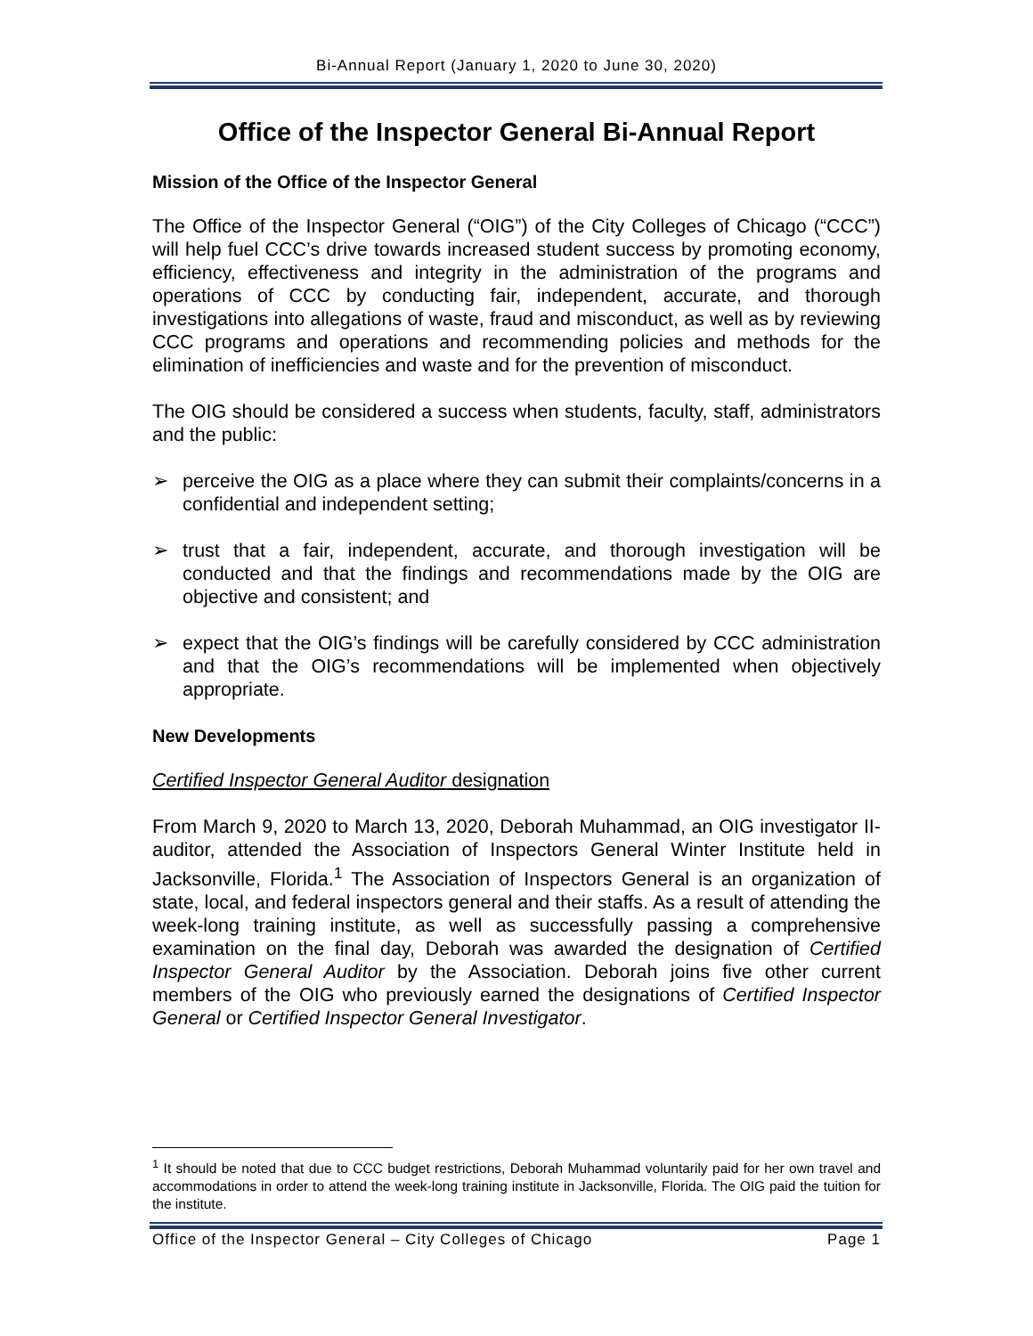Bi-Annual Report (January 1, 2020 to June 30, 2020)
Office of the Inspector General Bi-Annual Report
Mission of the Office of the Inspector General
The Office of the Inspector General (“OIG”) of the City Colleges of Chicago (“CCC”) will help fuel CCC’s drive towards increased student success by promoting economy, efficiency, effectiveness and integrity in the administration of the programs and operations of CCC by conducting fair, independent, accurate, and thorough investigations into allegations of waste, fraud and misconduct, as well as by reviewing CCC programs and operations and recommending policies and methods for the elimination of inefficiencies and waste and for the prevention of misconduct.
The OIG should be considered a success when students, faculty, staff, administrators and the public:
➢ perceive the OIG as a place where they can submit their complaints/concerns in a confidential and independent setting;
➢ trust that a fair, independent, accurate, and thorough investigation will be conducted and that the findings and recommendations made by the OIG are objective and consistent; and
➢ expect that the OIG’s findings will be carefully considered by CCC administration and that the OIG’s recommendations will be implemented when objectively appropriate.
New Developments
Certified Inspector General Auditor designation
From March 9, 2020 to March 13, 2020, Deborah Muhammad, an OIG investigator II-auditor, attended the Association of Inspectors General Winter Institute held in Jacksonville, Florida.<sup>1</sup> The Association of Inspectors General is an organization of state, local, and federal inspectors general and their staffs. As a result of attending the week-long training institute, as well as successfully passing a comprehensive examination on the final day, Deborah was awarded the designation of Certified Inspector General Auditor by the Association. Deborah joins five other current members of the OIG who previously earned the designations of Certified Inspector General or Certified Inspector General Investigator.
<sup>1</sup> It should be noted that due to CCC budget restrictions, Deborah Muhammad voluntarily paid for her own travel and accommodations in order to attend the week-long training institute in Jacksonville, Florida. The OIG paid the tuition for the institute.
Office of the Inspector General – City Colleges of Chicago Page 1